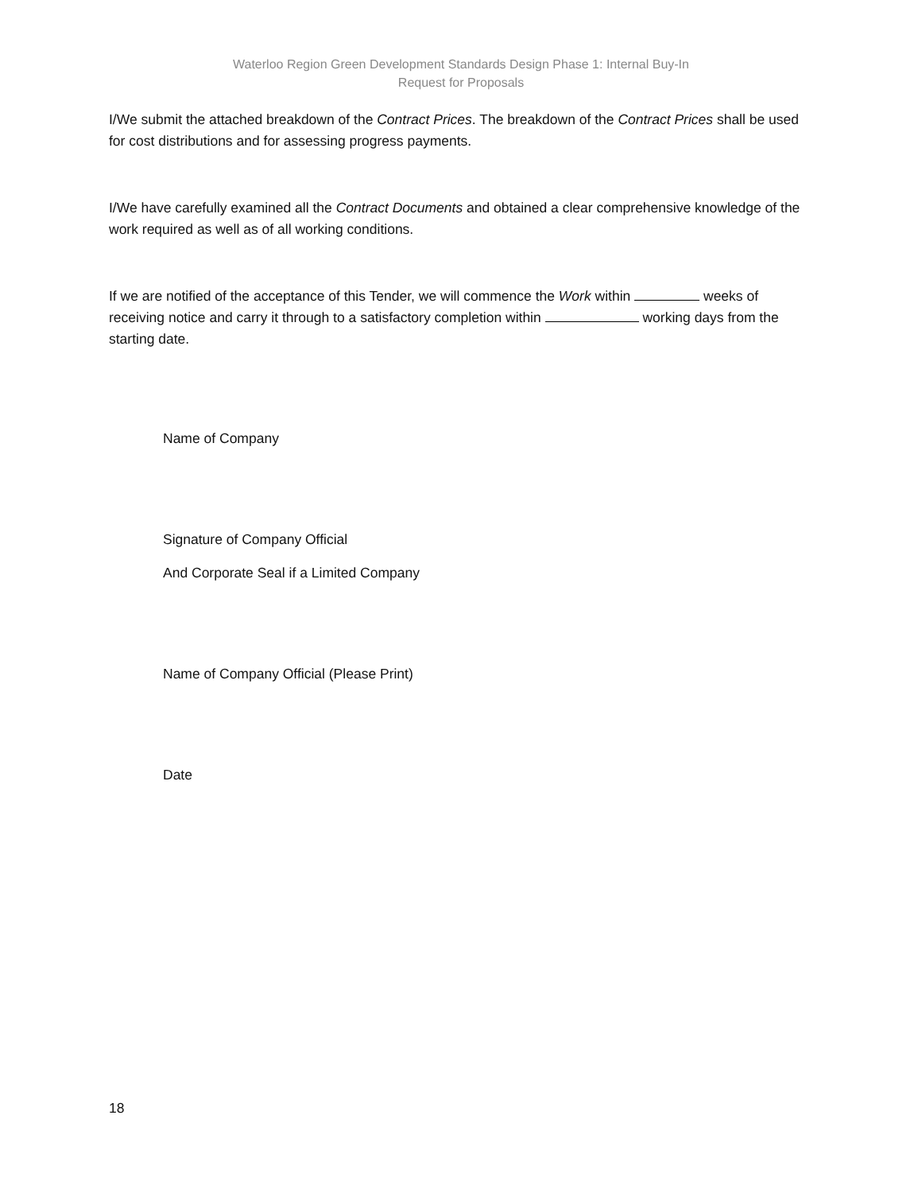Waterloo Region Green Development Standards Design Phase 1: Internal Buy-In
Request for Proposals
I/We submit the attached breakdown of the Contract Prices. The breakdown of the Contract Prices shall be used for cost distributions and for assessing progress payments.
I/We have carefully examined all the Contract Documents and obtained a clear comprehensive knowledge of the work required as well as of all working conditions.
If we are notified of the acceptance of this Tender, we will commence the Work within weeks of receiving notice and carry it through to a satisfactory completion within working days from the starting date.
Name of Company
Signature of Company Official
And Corporate Seal if a Limited Company
Name of Company Official (Please Print)
Date
18